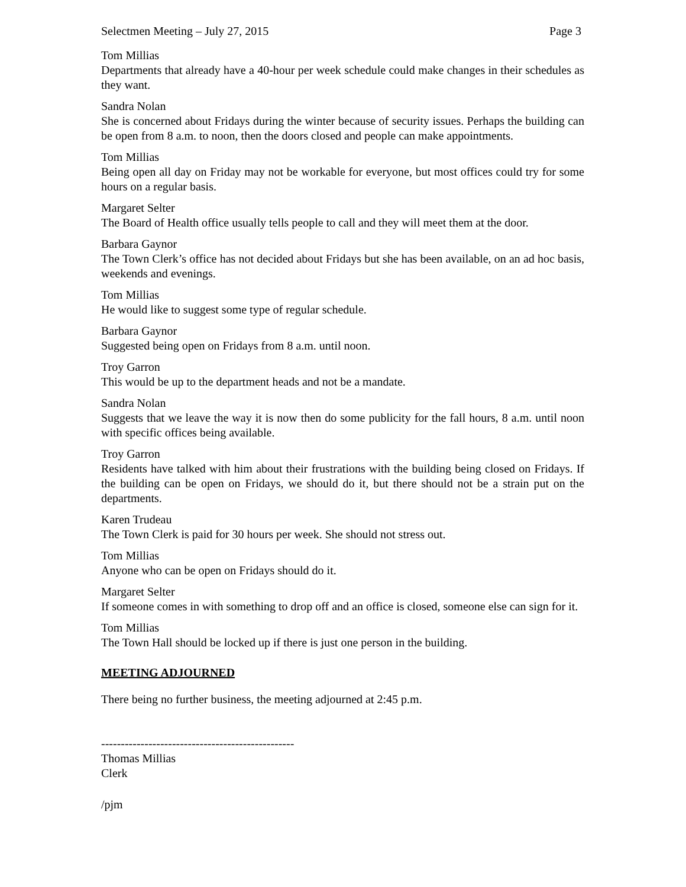Selectmen Meeting – July 27, 2015 Page 3
Tom Millias
Departments that already have a 40-hour per week schedule could make changes in their schedules as they want.
Sandra Nolan
She is concerned about Fridays during the winter because of security issues. Perhaps the building can be open from 8 a.m. to noon, then the doors closed and people can make appointments.
Tom Millias
Being open all day on Friday may not be workable for everyone, but most offices could try for some hours on a regular basis.
Margaret Selter
The Board of Health office usually tells people to call and they will meet them at the door.
Barbara Gaynor
The Town Clerk’s office has not decided about Fridays but she has been available, on an ad hoc basis, weekends and evenings.
Tom Millias
He would like to suggest some type of regular schedule.
Barbara Gaynor
Suggested being open on Fridays from 8 a.m. until noon.
Troy Garron
This would be up to the department heads and not be a mandate.
Sandra Nolan
Suggests that we leave the way it is now then do some publicity for the fall hours, 8 a.m. until noon with specific offices being available.
Troy Garron
Residents have talked with him about their frustrations with the building being closed on Fridays. If the building can be open on Fridays, we should do it, but there should not be a strain put on the departments.
Karen Trudeau
The Town Clerk is paid for 30 hours per week. She should not stress out.
Tom Millias
Anyone who can be open on Fridays should do it.
Margaret Selter
If someone comes in with something to drop off and an office is closed, someone else can sign for it.
Tom Millias
The Town Hall should be locked up if there is just one person in the building.
MEETING ADJOURNED
There being no further business, the meeting adjourned at 2:45 p.m.
-------------------------------------------------
Thomas Millias
Clerk
/pjm